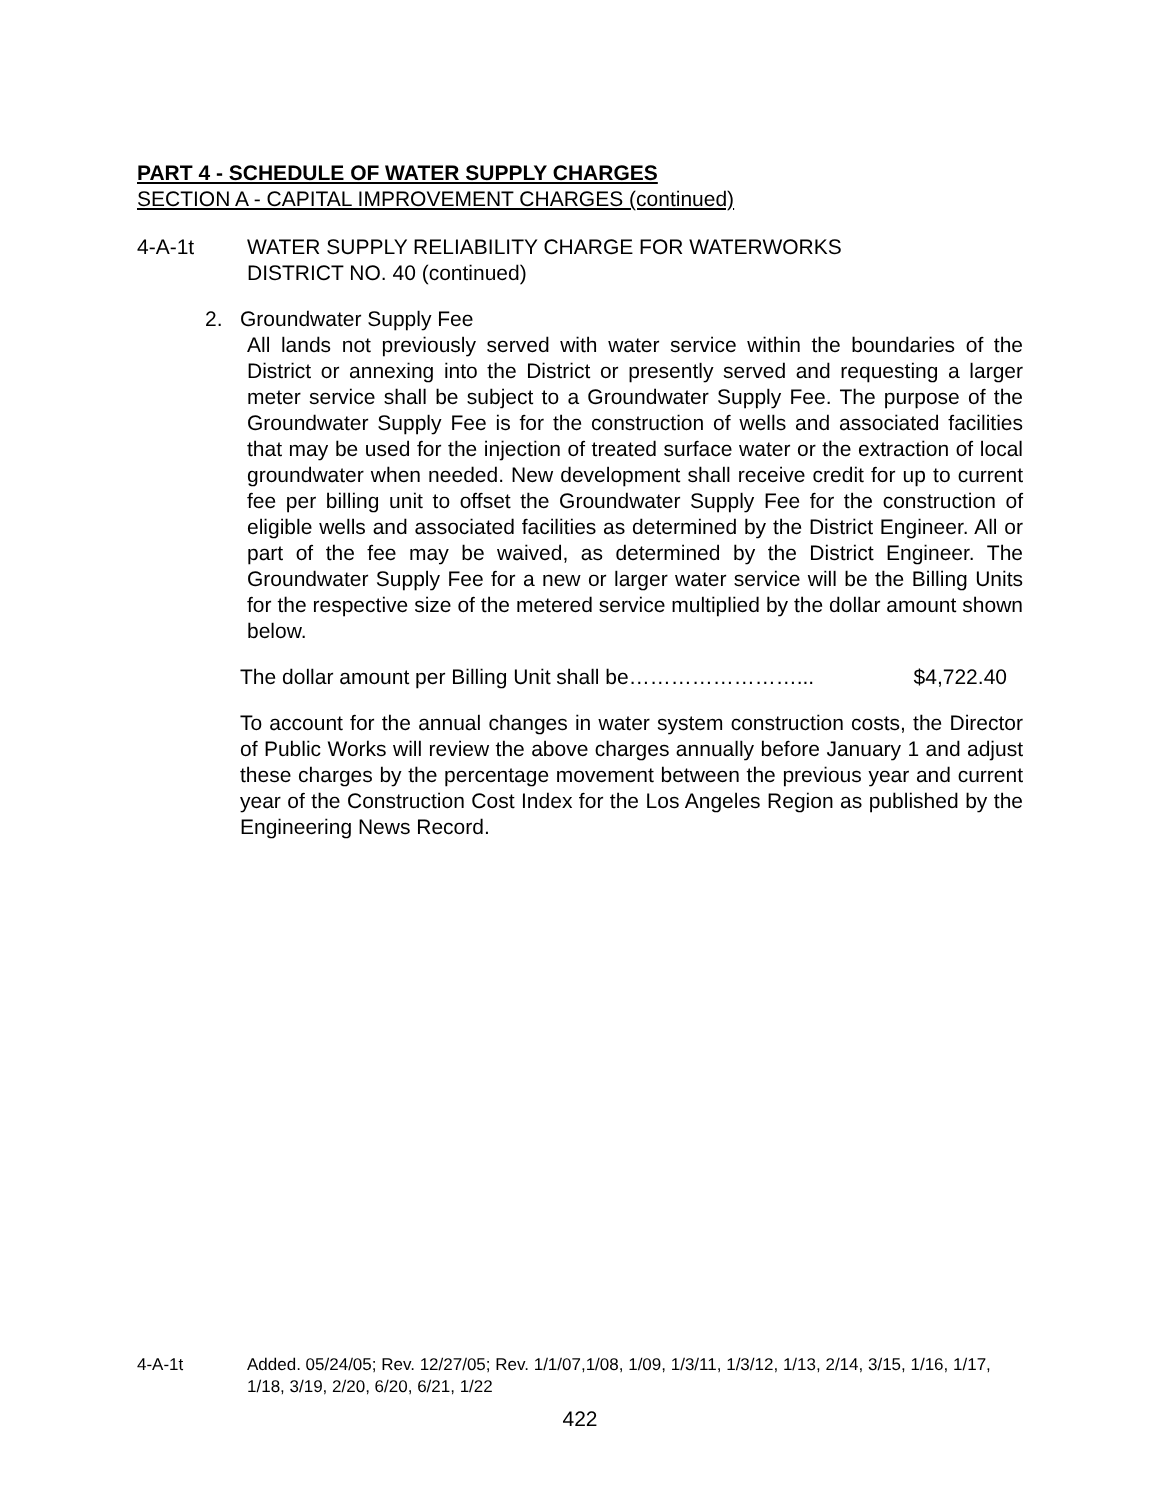PART 4 - SCHEDULE OF WATER SUPPLY CHARGES
SECTION A - CAPITAL IMPROVEMENT CHARGES (continued)
4-A-1t WATER SUPPLY RELIABILITY CHARGE FOR WATERWORKS
DISTRICT NO. 40 (continued)
2. Groundwater Supply Fee
All lands not previously served with water service within the boundaries of the District or annexing into the District or presently served and requesting a larger meter service shall be subject to a Groundwater Supply Fee. The purpose of the Groundwater Supply Fee is for the construction of wells and associated facilities that may be used for the injection of treated surface water or the extraction of local groundwater when needed. New development shall receive credit for up to current fee per billing unit to offset the Groundwater Supply Fee for the construction of eligible wells and associated facilities as determined by the District Engineer. All or part of the fee may be waived, as determined by the District Engineer. The Groundwater Supply Fee for a new or larger water service will be the Billing Units for the respective size of the metered service multiplied by the dollar amount shown below.
The dollar amount per Billing Unit shall be……………………... $4,722.40
To account for the annual changes in water system construction costs, the Director of Public Works will review the above charges annually before January 1 and adjust these charges by the percentage movement between the previous year and current year of the Construction Cost Index for the Los Angeles Region as published by the Engineering News Record.
4-A-1t Added. 05/24/05; Rev. 12/27/05; Rev. 1/1/07,1/08, 1/09, 1/3/11, 1/3/12, 1/13, 2/14, 3/15, 1/16, 1/17, 1/18, 3/19, 2/20, 6/20, 6/21, 1/22
422